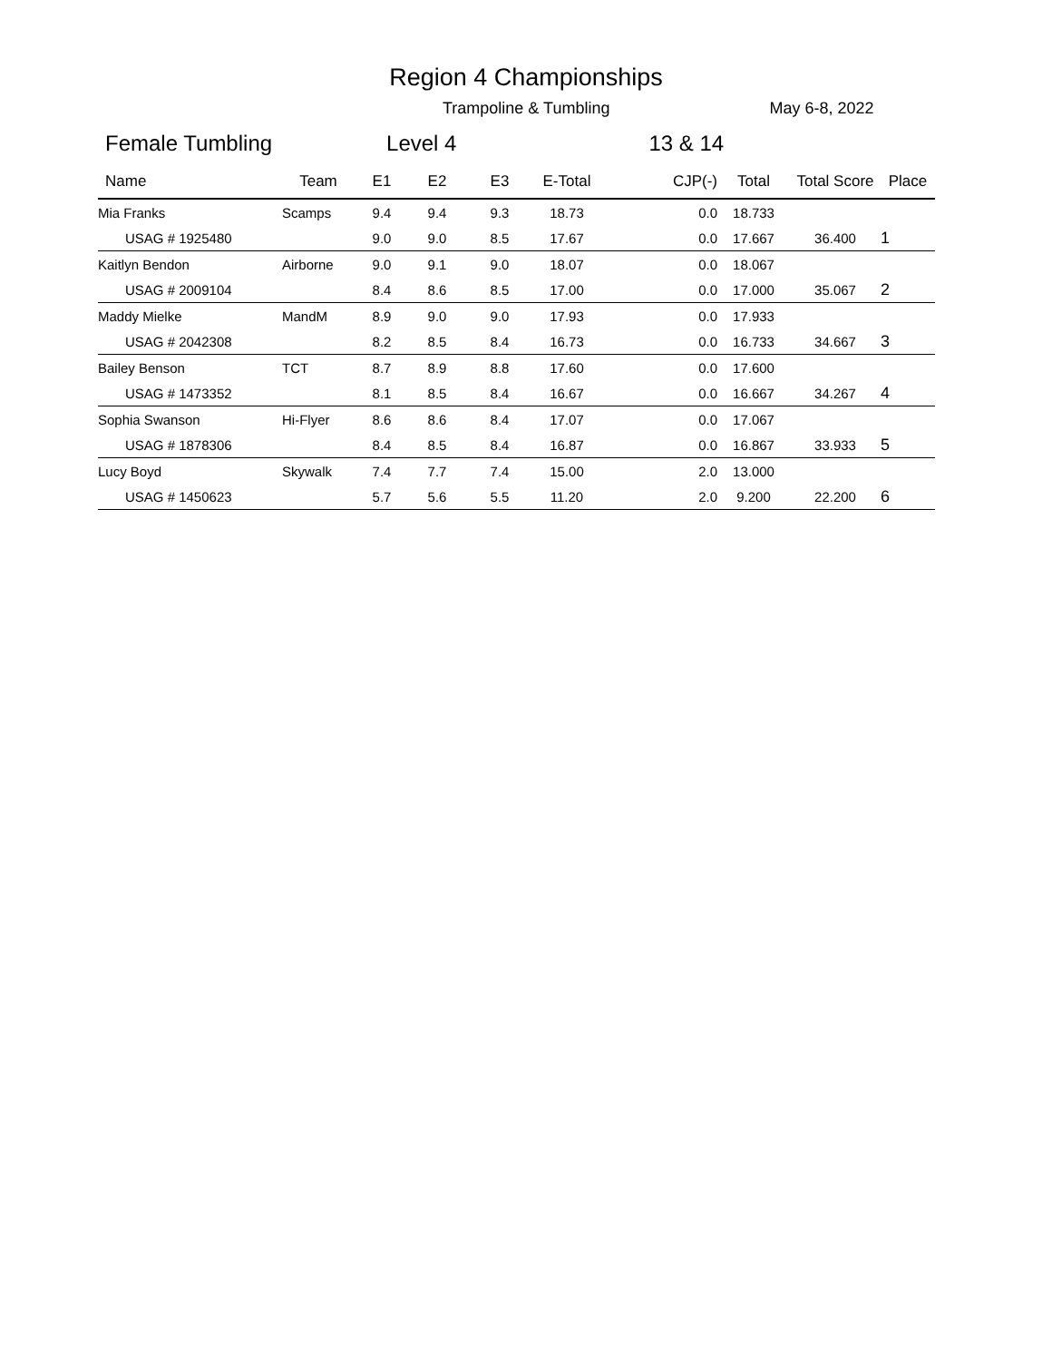Region 4 Championships
Trampoline & Tumbling May 6-8, 2022
Female Tumbling Level 4 13 & 14
| Name | Team | E1 | E2 | E3 | E-Total | CJP(-) | Total | Total Score | Place |
| --- | --- | --- | --- | --- | --- | --- | --- | --- | --- |
| Mia Franks | Scamps | 9.4 | 9.4 | 9.3 | 18.73 | 0.0 | 18.733 | | |
| USAG # 1925480 | | 9.0 | 9.0 | 8.5 | 17.67 | 0.0 | 17.667 | 36.400 | 1 |
| Kaitlyn Bendon | Airborne | 9.0 | 9.1 | 9.0 | 18.07 | 0.0 | 18.067 | | |
| USAG # 2009104 | | 8.4 | 8.6 | 8.5 | 17.00 | 0.0 | 17.000 | 35.067 | 2 |
| Maddy Mielke | MandM | 8.9 | 9.0 | 9.0 | 17.93 | 0.0 | 17.933 | | |
| USAG # 2042308 | | 8.2 | 8.5 | 8.4 | 16.73 | 0.0 | 16.733 | 34.667 | 3 |
| Bailey Benson | TCT | 8.7 | 8.9 | 8.8 | 17.60 | 0.0 | 17.600 | | |
| USAG # 1473352 | | 8.1 | 8.5 | 8.4 | 16.67 | 0.0 | 16.667 | 34.267 | 4 |
| Sophia Swanson | Hi-Flyer | 8.6 | 8.6 | 8.4 | 17.07 | 0.0 | 17.067 | | |
| USAG # 1878306 | | 8.4 | 8.5 | 8.4 | 16.87 | 0.0 | 16.867 | 33.933 | 5 |
| Lucy Boyd | Skywalk | 7.4 | 7.7 | 7.4 | 15.00 | 2.0 | 13.000 | | |
| USAG # 1450623 | | 5.7 | 5.6 | 5.5 | 11.20 | 2.0 | 9.200 | 22.200 | 6 |